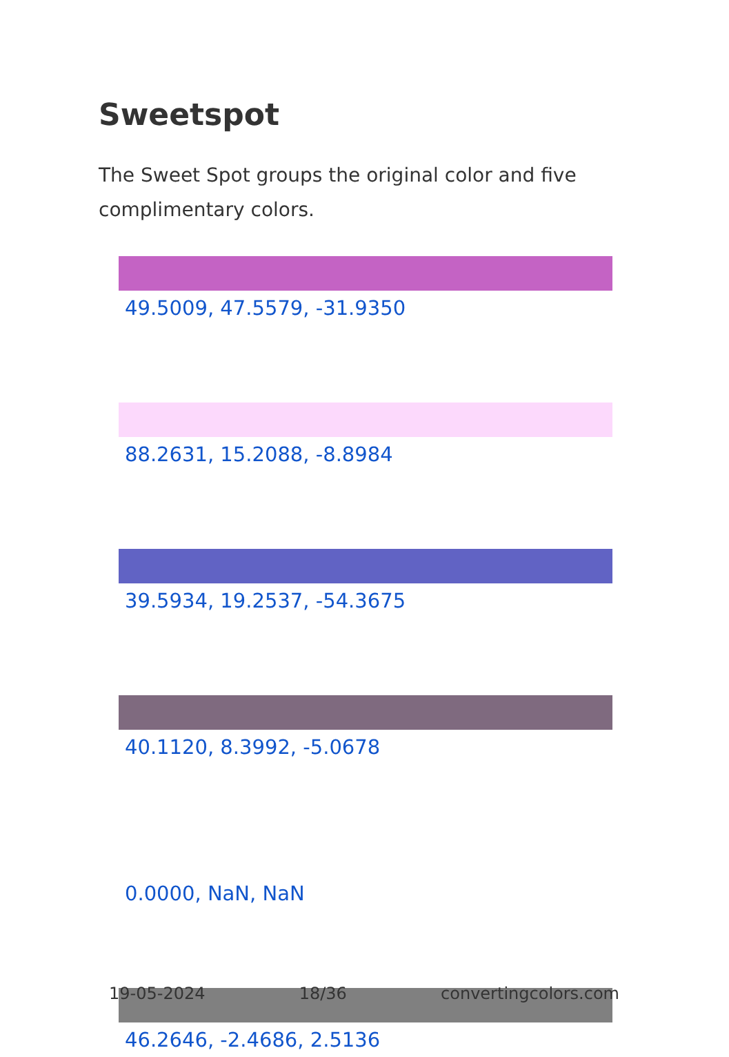Sweetspot
The Sweet Spot groups the original color and five complimentary colors.
49.5009, 47.5579, -31.9350
88.2631, 15.2088, -8.8984
39.5934, 19.2537, -54.3675
40.1120, 8.3992, -5.0678
0.0000, NaN, NaN
46.2646, -2.4686, 2.5136
19-05-2024 18/36 convertingcolors.com